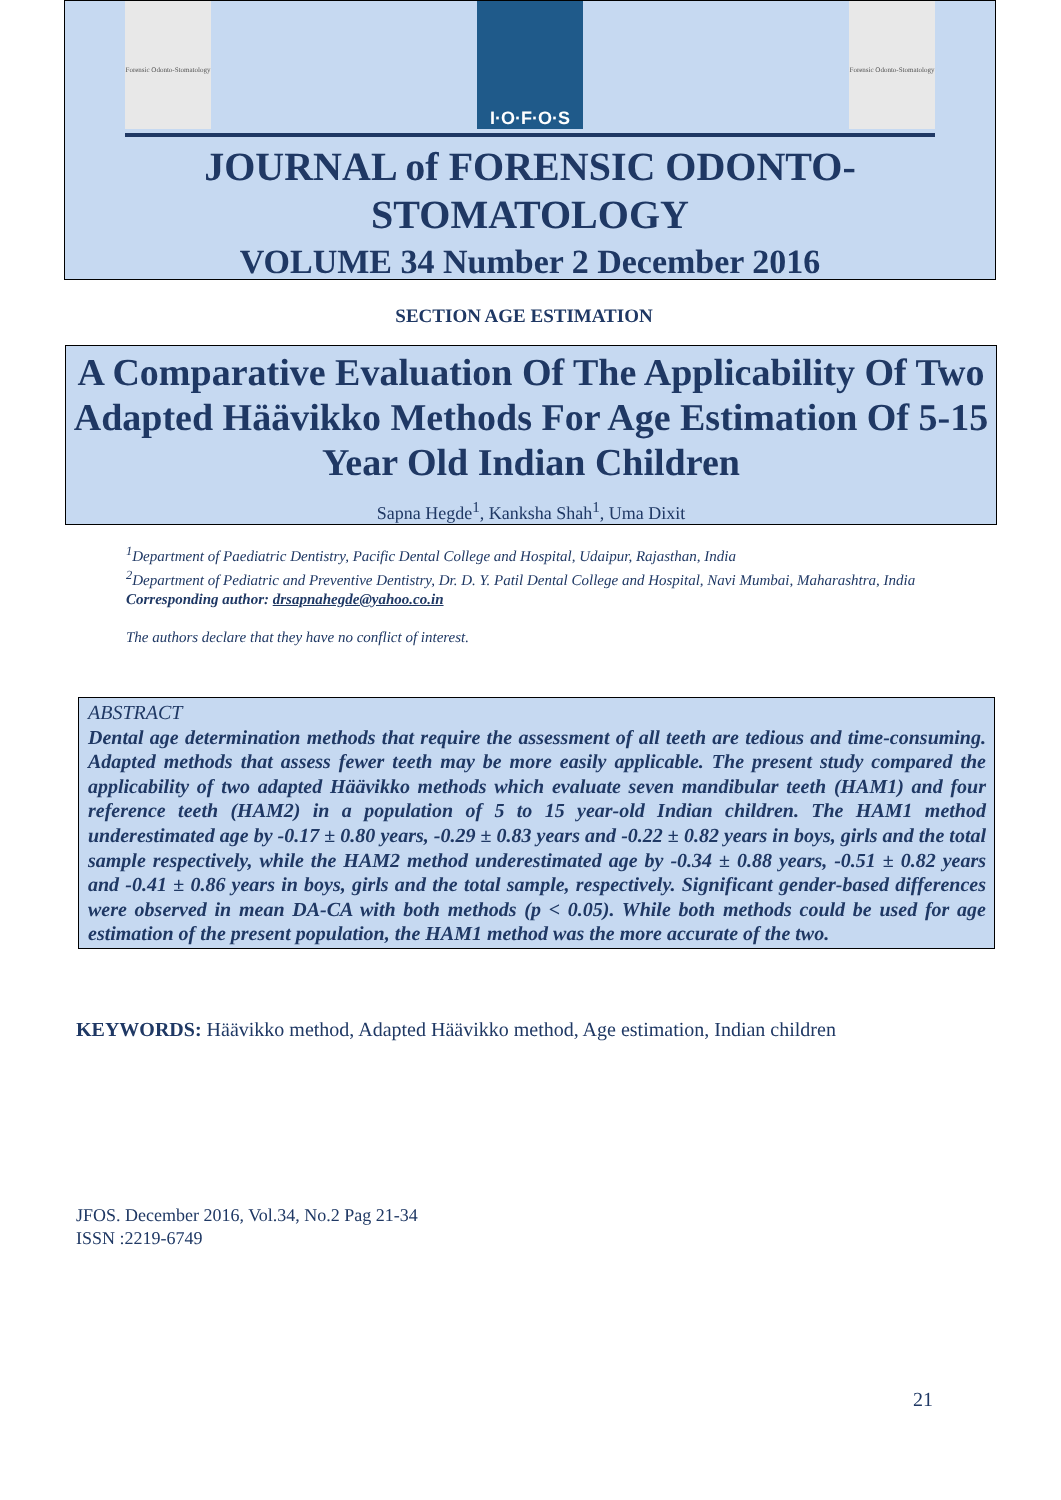Forensic Odonto-Stomatology
I·O·F·O·S
Forensic Odonto-Stomatology
JOURNAL of FORENSIC ODONTO-
STOMATOLOGY
VOLUME 34 Number 2 December 2016
SECTION AGE ESTIMATION
A Comparative Evaluation Of The Applicability Of Two Adapted Häävikko Methods For Age Estimation Of 5-15 Year Old Indian Children
Sapna Hegde<sup>1</sup>, Kanksha Shah<sup>1</sup>, Uma Dixit
<sup>1</sup> Department of Paediatric Dentistry, Pacific Dental College and Hospital, Udaipur, Rajasthan, India
<sup>2</sup> Department of Pediatric and Preventive Dentistry, Dr. D. Y. Patil Dental College and Hospital, Navi Mumbai, Maharashtra, India
Corresponding author: drsapnahegde@yahoo.co.in
The authors declare that they have no conflict of interest.
ABSTRACT
Dental age determination methods that require the assessment of all teeth are tedious and time-consuming. Adapted methods that assess fewer teeth may be more easily applicable. The present study compared the applicability of two adapted Häävikko methods which evaluate seven mandibular teeth (HAM1) and four reference teeth (HAM2) in a population of 5 to 15 year-old Indian children. The HAM1 method underestimated age by -0.17 ± 0.80 years, -0.29 ± 0.83 years and -0.22 ± 0.82 years in boys, girls and the total sample respectively, while the HAM2 method underestimated age by -0.34 ± 0.88 years, -0.51 ± 0.82 years and -0.41 ± 0.86 years in boys, girls and the total sample, respectively. Significant gender-based differences were observed in mean DA-CA with both methods (p < 0.05). While both methods could be used for age estimation of the present population, the HAM1 method was the more accurate of the two.
KEYWORDS: Häävikko method, Adapted Häävikko method, Age estimation, Indian children
JFOS. December 2016, Vol.34, No.2 Pag 21-34
ISSN :2219-6749
21